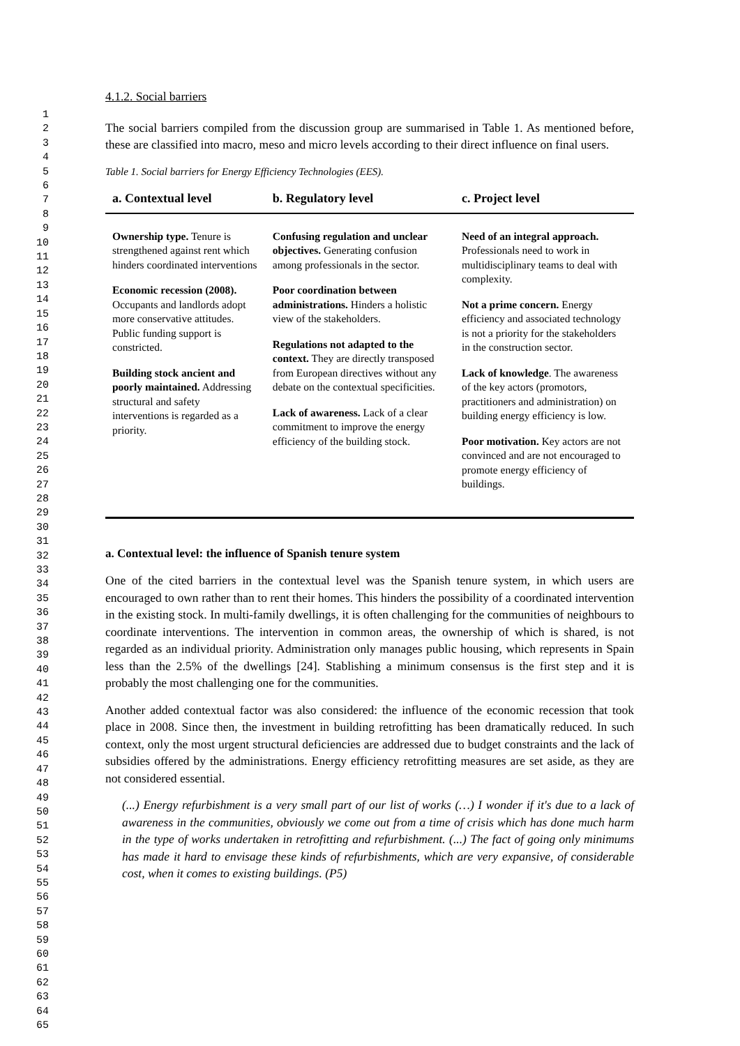1
2
3
4
5
6
7
8
9
10
11
12
13
14
15
16
17
18
19
20
21
22
23
24
25
26
27
28
29
30
31
32
33
34
35
36
37
38
39
40
41
42
43
44
45
46
47
48
49
50
51
52
53
54
55
56
57
58
59
60
61
62
63
64
65
4.1.2. Social barriers
The social barriers compiled from the discussion group are summarised in Table 1. As mentioned before, these are classified into macro, meso and micro levels according to their direct influence on final users.
Table 1. Social barriers for Energy Efficiency Technologies (EES).
| a. Contextual level | b. Regulatory level | c. Project level |
| --- | --- | --- |
| Ownership type. Tenure is strengthened against rent which hinders coordinated interventions Economic recession (2008). Occupants and landlords adopt more conservative attitudes. Public funding support is constricted. Building stock ancient and poorly maintained. Addressing structural and safety interventions is regarded as a priority. | Confusing regulation and unclear objectives. Generating confusion among professionals in the sector. Poor coordination between administrations. Hinders a holistic view of the stakeholders. Regulations not adapted to the context. They are directly transposed from European directives without any debate on the contextual specificities. Lack of awareness. Lack of a clear commitment to improve the energy efficiency of the building stock. | Need of an integral approach. Professionals need to work in multidisciplinary teams to deal with complexity. Not a prime concern. Energy efficiency and associated technology is not a priority for the stakeholders in the construction sector. Lack of knowledge . The awareness of the key actors (promotors, practitioners and administration) on building energy efficiency is low. Poor motivation. Key actors are not convinced and are not encouraged to promote energy efficiency of buildings. |
a. Contextual level: the influence of Spanish tenure system
One of the cited barriers in the contextual level was the Spanish tenure system, in which users are encouraged to own rather than to rent their homes. This hinders the possibility of a coordinated intervention in the existing stock. In multi-family dwellings, it is often challenging for the communities of neighbours to coordinate interventions. The intervention in common areas, the ownership of which is shared, is not regarded as an individual priority. Administration only manages public housing, which represents in Spain less than the 2.5% of the dwellings [24]. Stablishing a minimum consensus is the first step and it is probably the most challenging one for the communities.
Another added contextual factor was also considered: the influence of the economic recession that took place in 2008. Since then, the investment in building retrofitting has been dramatically reduced. In such context, only the most urgent structural deficiencies are addressed due to budget constraints and the lack of subsidies offered by the administrations. Energy efficiency retrofitting measures are set aside, as they are not considered essential.
(...) Energy refurbishment is a very small part of our list of works (…) I wonder if it's due to a lack of awareness in the communities, obviously we come out from a time of crisis which has done much harm in the type of works undertaken in retrofitting and refurbishment. (...) The fact of going only minimums has made it hard to envisage these kinds of refurbishments, which are very expansive, of considerable cost, when it comes to existing buildings. (P5)